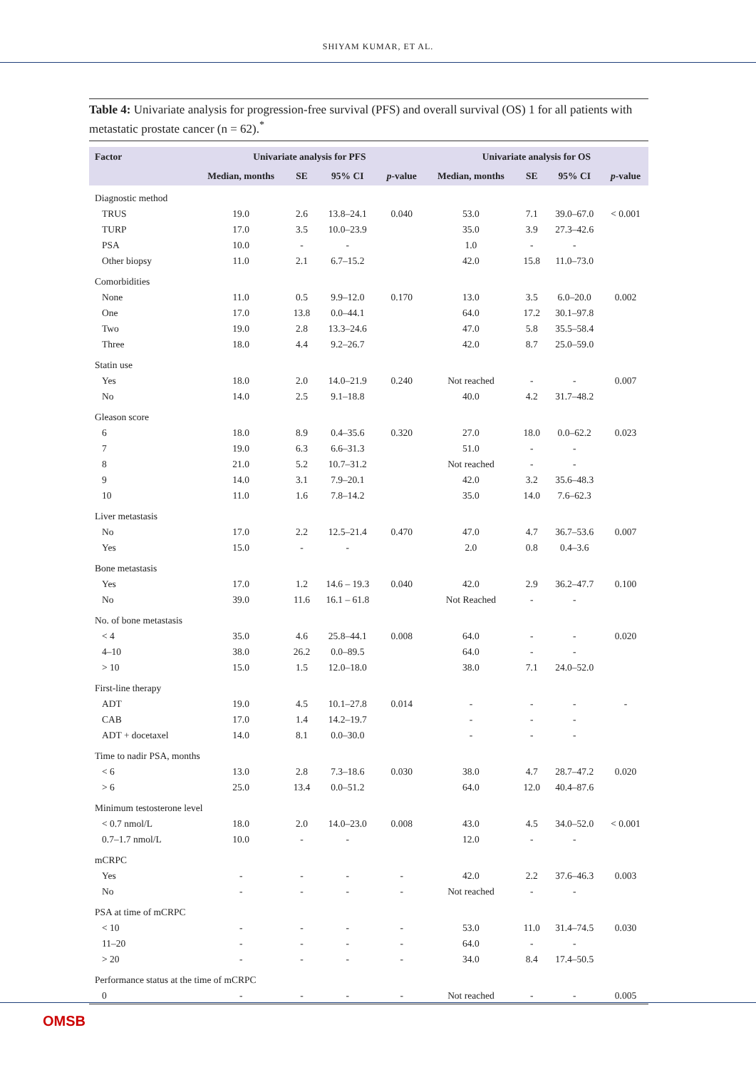SHIYAM KUMAR, ET AL.
Table 4: Univariate analysis for progression-free survival (PFS) and overall survival (OS) 1 for all patients with metastatic prostate cancer (n = 62).<sup>*</sup>
| Factor | Univariate analysis for PFS | | | | Univariate analysis for OS | | | |
| --- | --- | --- | --- | --- | --- | --- | --- | --- |
| | Median, months | SE | 95% CI | p -value | Median, months | SE | 95% CI | p -value |
| Diagnostic method | | | | | | | | |
| TRUS | 19.0 | 2.6 | 13.8–24.1 | 0.040 | 53.0 | 7.1 | 39.0–67.0 | < 0.001 |
| TURP | 17.0 | 3.5 | 10.0–23.9 | | 35.0 | 3.9 | 27.3–42.6 | |
| PSA | 10.0 | - | - | | 1.0 | - | - | |
| Other biopsy | 11.0 | 2.1 | 6.7–15.2 | | 42.0 | 15.8 | 11.0–73.0 | |
| Comorbidities | | | | | | | | |
| None | 11.0 | 0.5 | 9.9–12.0 | 0.170 | 13.0 | 3.5 | 6.0–20.0 | 0.002 |
| One | 17.0 | 13.8 | 0.0–44.1 | | 64.0 | 17.2 | 30.1–97.8 | |
| Two | 19.0 | 2.8 | 13.3–24.6 | | 47.0 | 5.8 | 35.5–58.4 | |
| Three | 18.0 | 4.4 | 9.2–26.7 | | 42.0 | 8.7 | 25.0–59.0 | |
| Statin use | | | | | | | | |
| Yes | 18.0 | 2.0 | 14.0–21.9 | 0.240 | Not reached | - | - | 0.007 |
| No | 14.0 | 2.5 | 9.1–18.8 | | 40.0 | 4.2 | 31.7–48.2 | |
| Gleason score | | | | | | | | |
| 6 | 18.0 | 8.9 | 0.4–35.6 | 0.320 | 27.0 | 18.0 | 0.0–62.2 | 0.023 |
| 7 | 19.0 | 6.3 | 6.6–31.3 | | 51.0 | - | - | |
| 8 | 21.0 | 5.2 | 10.7–31.2 | | Not reached | - | - | |
| 9 | 14.0 | 3.1 | 7.9–20.1 | | 42.0 | 3.2 | 35.6–48.3 | |
| 10 | 11.0 | 1.6 | 7.8–14.2 | | 35.0 | 14.0 | 7.6–62.3 | |
| Liver metastasis | | | | | | | | |
| No | 17.0 | 2.2 | 12.5–21.4 | 0.470 | 47.0 | 4.7 | 36.7–53.6 | 0.007 |
| Yes | 15.0 | - | - | | 2.0 | 0.8 | 0.4–3.6 | |
| Bone metastasis | | | | | | | | |
| Yes | 17.0 | 1.2 | 14.6 – 19.3 | 0.040 | 42.0 | 2.9 | 36.2–47.7 | 0.100 |
| No | 39.0 | 11.6 | 16.1 – 61.8 | | Not Reached | - | - | |
| No. of bone metastasis | | | | | | | | |
| < 4 | 35.0 | 4.6 | 25.8–44.1 | 0.008 | 64.0 | - | - | 0.020 |
| 4–10 | 38.0 | 26.2 | 0.0–89.5 | | 64.0 | - | - | |
| > 10 | 15.0 | 1.5 | 12.0–18.0 | | 38.0 | 7.1 | 24.0–52.0 | |
| First-line therapy | | | | | | | | |
| ADT | 19.0 | 4.5 | 10.1–27.8 | 0.014 | - | - | - | - |
| CAB | 17.0 | 1.4 | 14.2–19.7 | | - | - | - | |
| ADT + docetaxel | 14.0 | 8.1 | 0.0–30.0 | | - | - | - | |
| Time to nadir PSA, months | | | | | | | | |
| < 6 | 13.0 | 2.8 | 7.3–18.6 | 0.030 | 38.0 | 4.7 | 28.7–47.2 | 0.020 |
| > 6 | 25.0 | 13.4 | 0.0–51.2 | | 64.0 | 12.0 | 40.4–87.6 | |
| Minimum testosterone level | | | | | | | | |
| < 0.7 nmol/L | 18.0 | 2.0 | 14.0–23.0 | 0.008 | 43.0 | 4.5 | 34.0–52.0 | < 0.001 |
| 0.7–1.7 nmol/L | 10.0 | - | - | | 12.0 | - | - | |
| mCRPC | | | | | | | | |
| Yes | - | - | - | - | 42.0 | 2.2 | 37.6–46.3 | 0.003 |
| No | - | - | - | - | Not reached | - | - | |
| PSA at time of mCRPC | | | | | | | | |
| < 10 | - | - | - | - | 53.0 | 11.0 | 31.4–74.5 | 0.030 |
| 11–20 | - | - | - | - | 64.0 | - | - | |
| > 20 | - | - | - | - | 34.0 | 8.4 | 17.4–50.5 | |
| Performance status at the time of mCRPC | | | | | | | | |
| 0 | - | - | - | - | Not reached | - | - | 0.005 |
OMSB